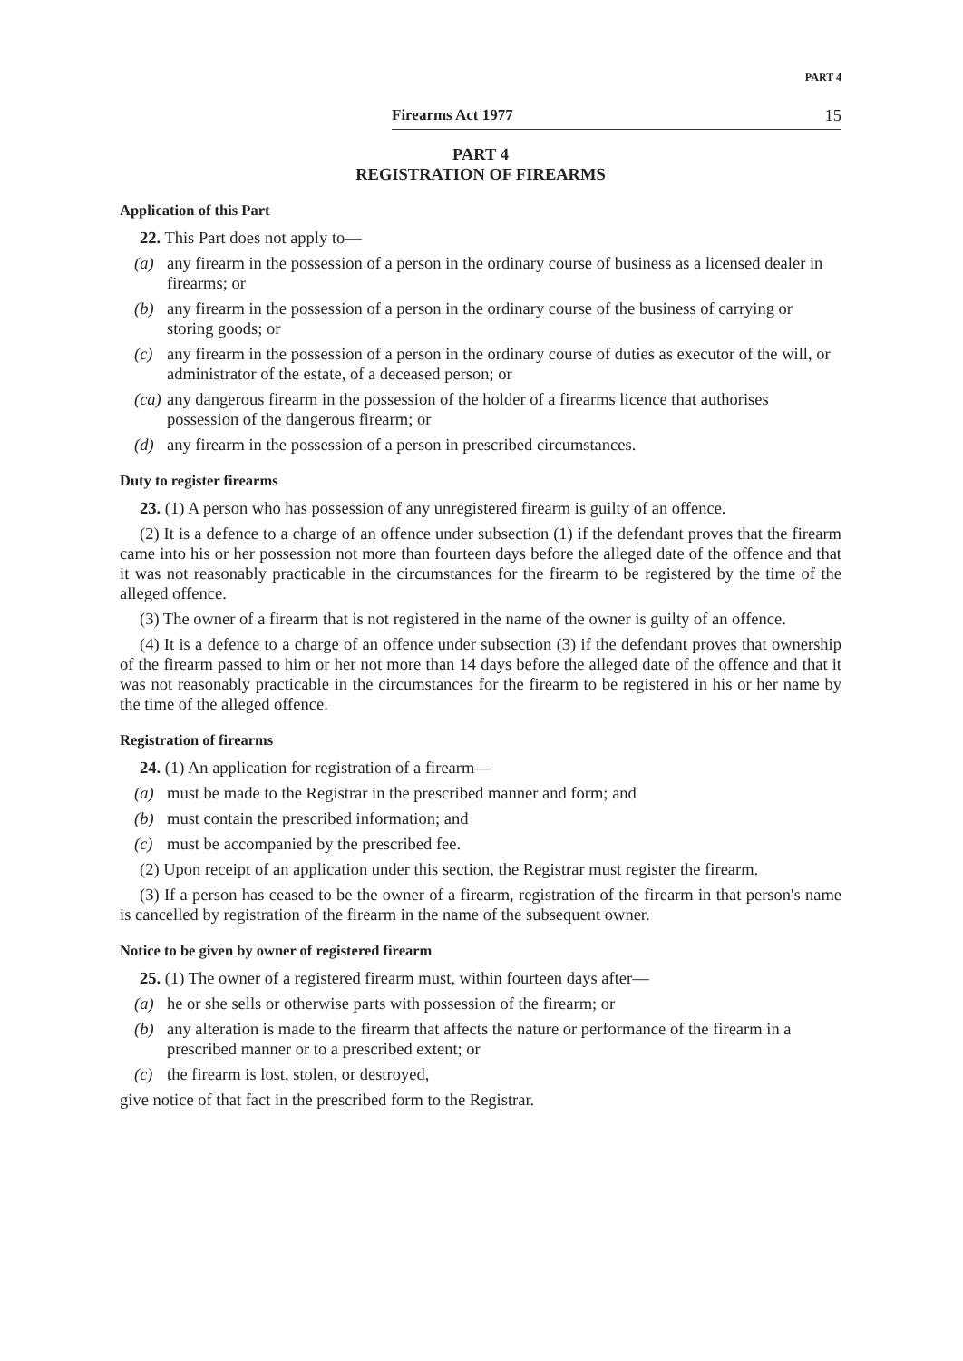PART 4
Firearms Act 1977 15
PART 4
REGISTRATION OF FIREARMS
Application of this Part
22. This Part does not apply to—
(a) any firearm in the possession of a person in the ordinary course of business as a licensed dealer in firearms; or
(b) any firearm in the possession of a person in the ordinary course of the business of carrying or storing goods; or
(c) any firearm in the possession of a person in the ordinary course of duties as executor of the will, or administrator of the estate, of a deceased person; or
(ca) any dangerous firearm in the possession of the holder of a firearms licence that authorises possession of the dangerous firearm; or
(d) any firearm in the possession of a person in prescribed circumstances.
Duty to register firearms
23. (1) A person who has possession of any unregistered firearm is guilty of an offence.
(2) It is a defence to a charge of an offence under subsection (1) if the defendant proves that the firearm came into his or her possession not more than fourteen days before the alleged date of the offence and that it was not reasonably practicable in the circumstances for the firearm to be registered by the time of the alleged offence.
(3) The owner of a firearm that is not registered in the name of the owner is guilty of an offence.
(4) It is a defence to a charge of an offence under subsection (3) if the defendant proves that ownership of the firearm passed to him or her not more than 14 days before the alleged date of the offence and that it was not reasonably practicable in the circumstances for the firearm to be registered in his or her name by the time of the alleged offence.
Registration of firearms
24. (1) An application for registration of a firearm—
(a) must be made to the Registrar in the prescribed manner and form; and
(b) must contain the prescribed information; and
(c) must be accompanied by the prescribed fee.
(2) Upon receipt of an application under this section, the Registrar must register the firearm.
(3) If a person has ceased to be the owner of a firearm, registration of the firearm in that person's name is cancelled by registration of the firearm in the name of the subsequent owner.
Notice to be given by owner of registered firearm
25. (1) The owner of a registered firearm must, within fourteen days after—
(a) he or she sells or otherwise parts with possession of the firearm; or
(b) any alteration is made to the firearm that affects the nature or performance of the firearm in a prescribed manner or to a prescribed extent; or
(c) the firearm is lost, stolen, or destroyed,
give notice of that fact in the prescribed form to the Registrar.